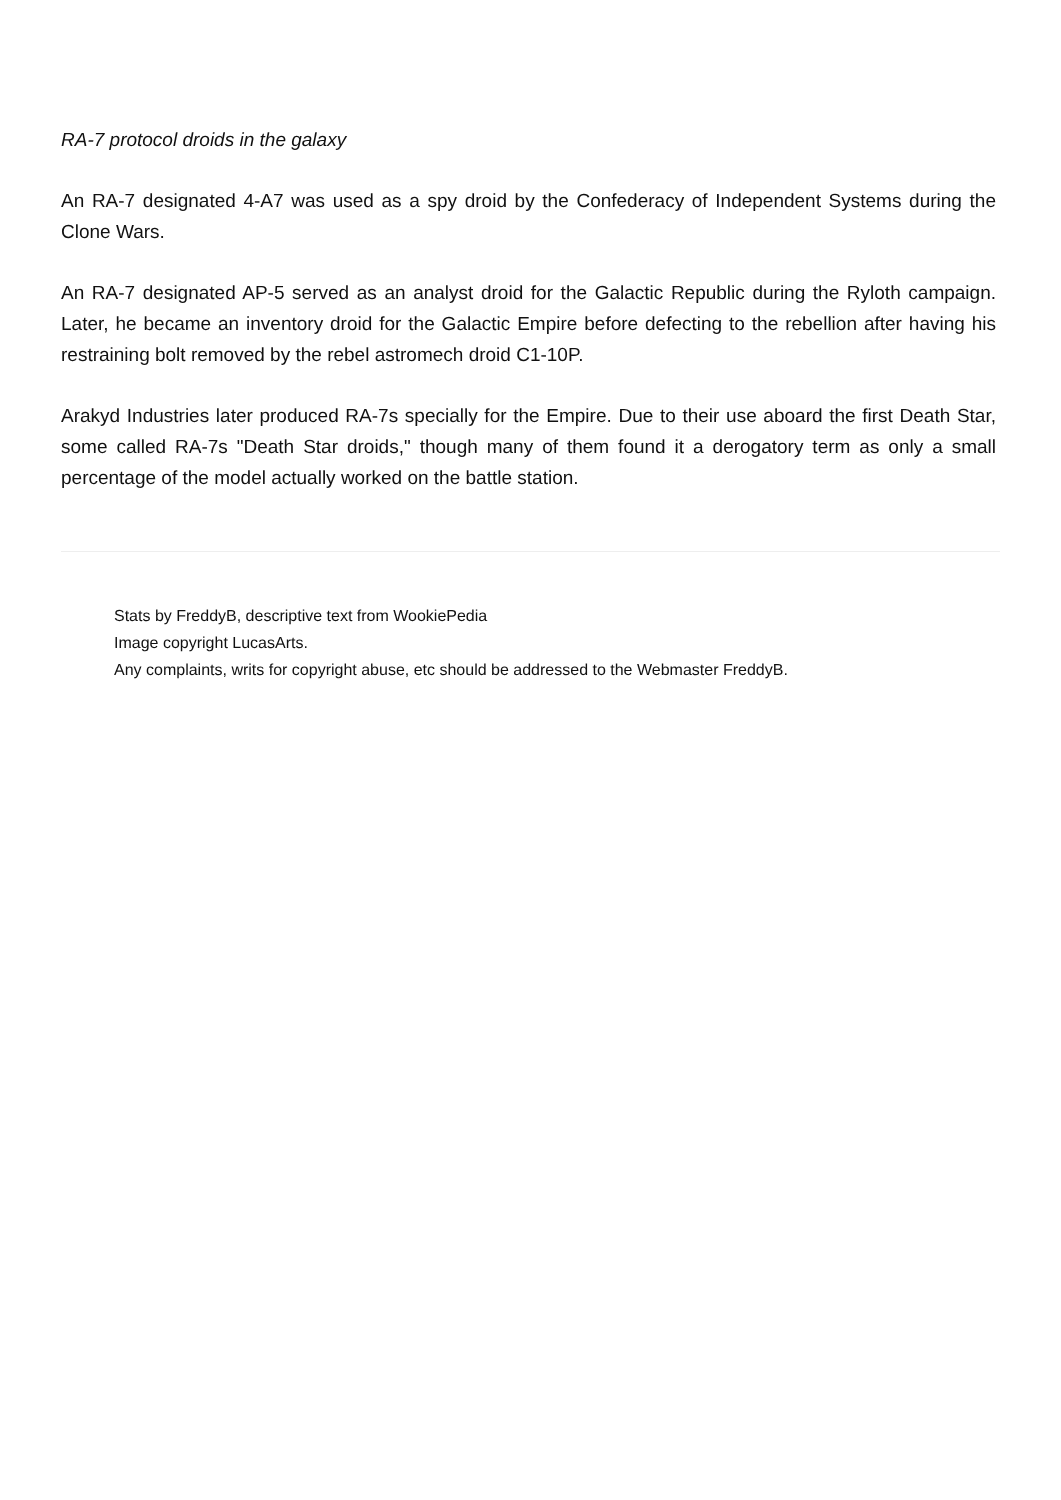RA-7 protocol droids in the galaxy
An RA-7 designated 4-A7 was used as a spy droid by the Confederacy of Independent Systems during the Clone Wars.
An RA-7 designated AP-5 served as an analyst droid for the Galactic Republic during the Ryloth campaign. Later, he became an inventory droid for the Galactic Empire before defecting to the rebellion after having his restraining bolt removed by the rebel astromech droid C1-10P.
Arakyd Industries later produced RA-7s specially for the Empire. Due to their use aboard the first Death Star, some called RA-7s "Death Star droids," though many of them found it a derogatory term as only a small percentage of the model actually worked on the battle station.
Stats by FreddyB, descriptive text from WookiePedia
Image copyright LucasArts.
Any complaints, writs for copyright abuse, etc should be addressed to the Webmaster FreddyB.